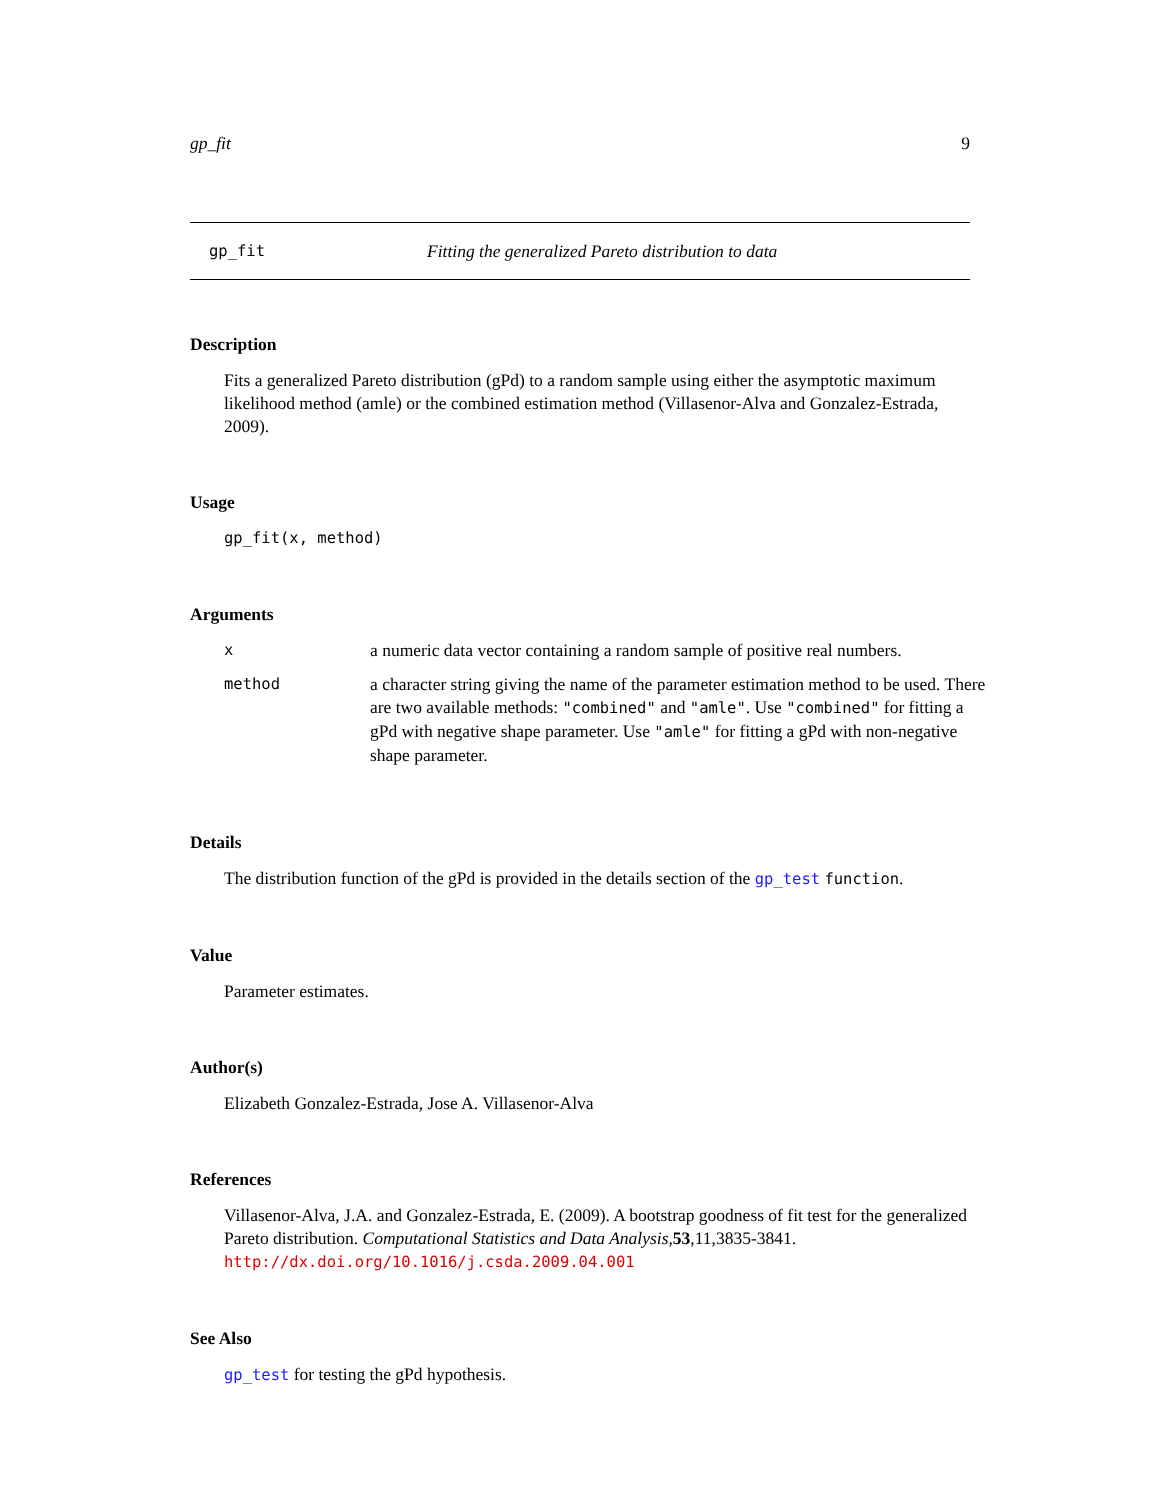gp_fit 9
gp_fit Fitting the generalized Pareto distribution to data
Description
Fits a generalized Pareto distribution (gPd) to a random sample using either the asymptotic maximum likelihood method (amle) or the combined estimation method (Villasenor-Alva and Gonzalez-Estrada, 2009).
Usage
gp_fit(x, method)
Arguments
| x | a numeric data vector containing a random sample of positive real numbers. |
| method | a character string giving the name of the parameter estimation method to be used. There are two available methods: "combined" and "amle" . Use "combined" for fitting a gPd with negative shape parameter. Use "amle" for fitting a gPd with non-negative shape parameter. |
Details
The distribution function of the gPd is provided in the details section of the gp_test function.
Value
Parameter estimates.
Author(s)
Elizabeth Gonzalez-Estrada, Jose A. Villasenor-Alva
References
Villasenor-Alva, J.A. and Gonzalez-Estrada, E. (2009). A bootstrap goodness of fit test for the generalized Pareto distribution. Computational Statistics and Data Analysis,53,11,3835-3841. http://dx.doi.org/10.1016/j.csda.2009.04.001
See Also
gp_test for testing the gPd hypothesis.